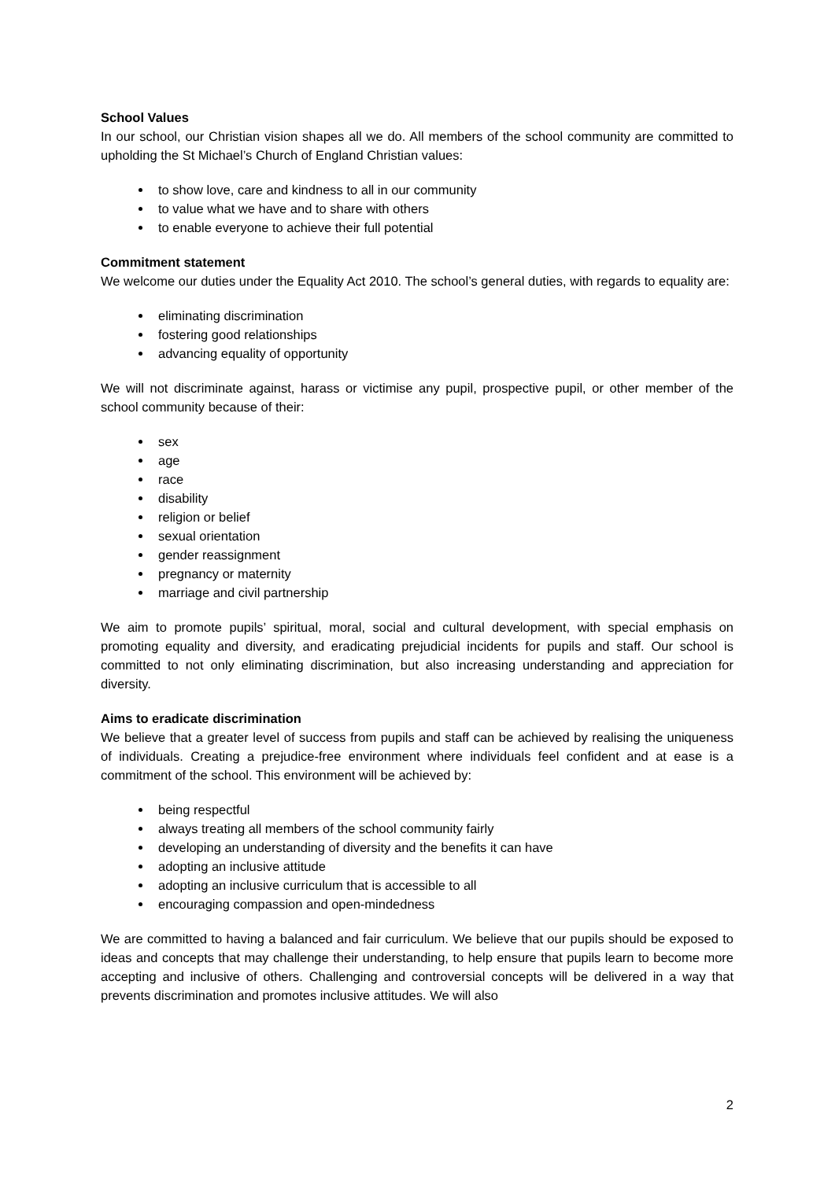School Values
In our school, our Christian vision shapes all we do. All members of the school community are committed to upholding the St Michael’s Church of England Christian values:
to show love, care and kindness to all in our community
to value what we have and to share with others
to enable everyone to achieve their full potential
Commitment statement
We welcome our duties under the Equality Act 2010. The school’s general duties, with regards to equality are:
eliminating discrimination
fostering good relationships
advancing equality of opportunity
We will not discriminate against, harass or victimise any pupil, prospective pupil, or other member of the school community because of their:
sex
age
race
disability
religion or belief
sexual orientation
gender reassignment
pregnancy or maternity
marriage and civil partnership
We aim to promote pupils’ spiritual, moral, social and cultural development, with special emphasis on promoting equality and diversity, and eradicating prejudicial incidents for pupils and staff. Our school is committed to not only eliminating discrimination, but also increasing understanding and appreciation for diversity.
Aims to eradicate discrimination
We believe that a greater level of success from pupils and staff can be achieved by realising the uniqueness of individuals. Creating a prejudice-free environment where individuals feel confident and at ease is a commitment of the school. This environment will be achieved by:
being respectful
always treating all members of the school community fairly
developing an understanding of diversity and the benefits it can have
adopting an inclusive attitude
adopting an inclusive curriculum that is accessible to all
encouraging compassion and open-mindedness
We are committed to having a balanced and fair curriculum. We believe that our pupils should be exposed to ideas and concepts that may challenge their understanding, to help ensure that pupils learn to become more accepting and inclusive of others. Challenging and controversial concepts will be delivered in a way that prevents discrimination and promotes inclusive attitudes. We will also
2